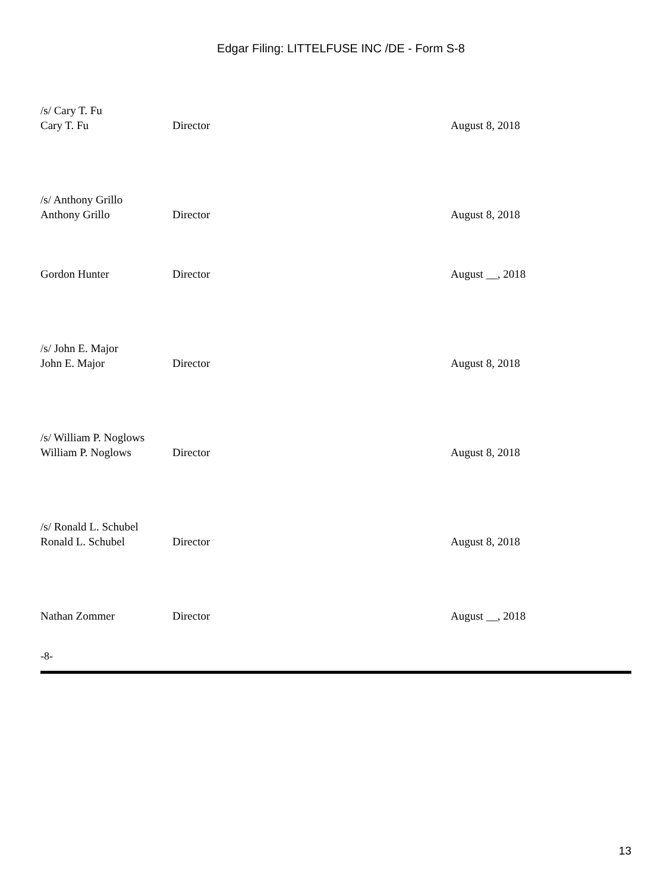Edgar Filing: LITTELFUSE INC /DE - Form S-8
| /s/ Cary T. Fu Cary T. Fu | Director | August 8, 2018 |
| /s/ Anthony Grillo Anthony Grillo | Director | August 8, 2018 |
| Gordon Hunter | Director | August __, 2018 |
| /s/ John E. Major John E. Major | Director | August 8, 2018 |
| /s/ William P. Noglows William P. Noglows | Director | August 8, 2018 |
| /s/ Ronald L. Schubel Ronald L. Schubel | Director | August 8, 2018 |
| Nathan Zommer | Director | August __, 2018 |
-8-
13